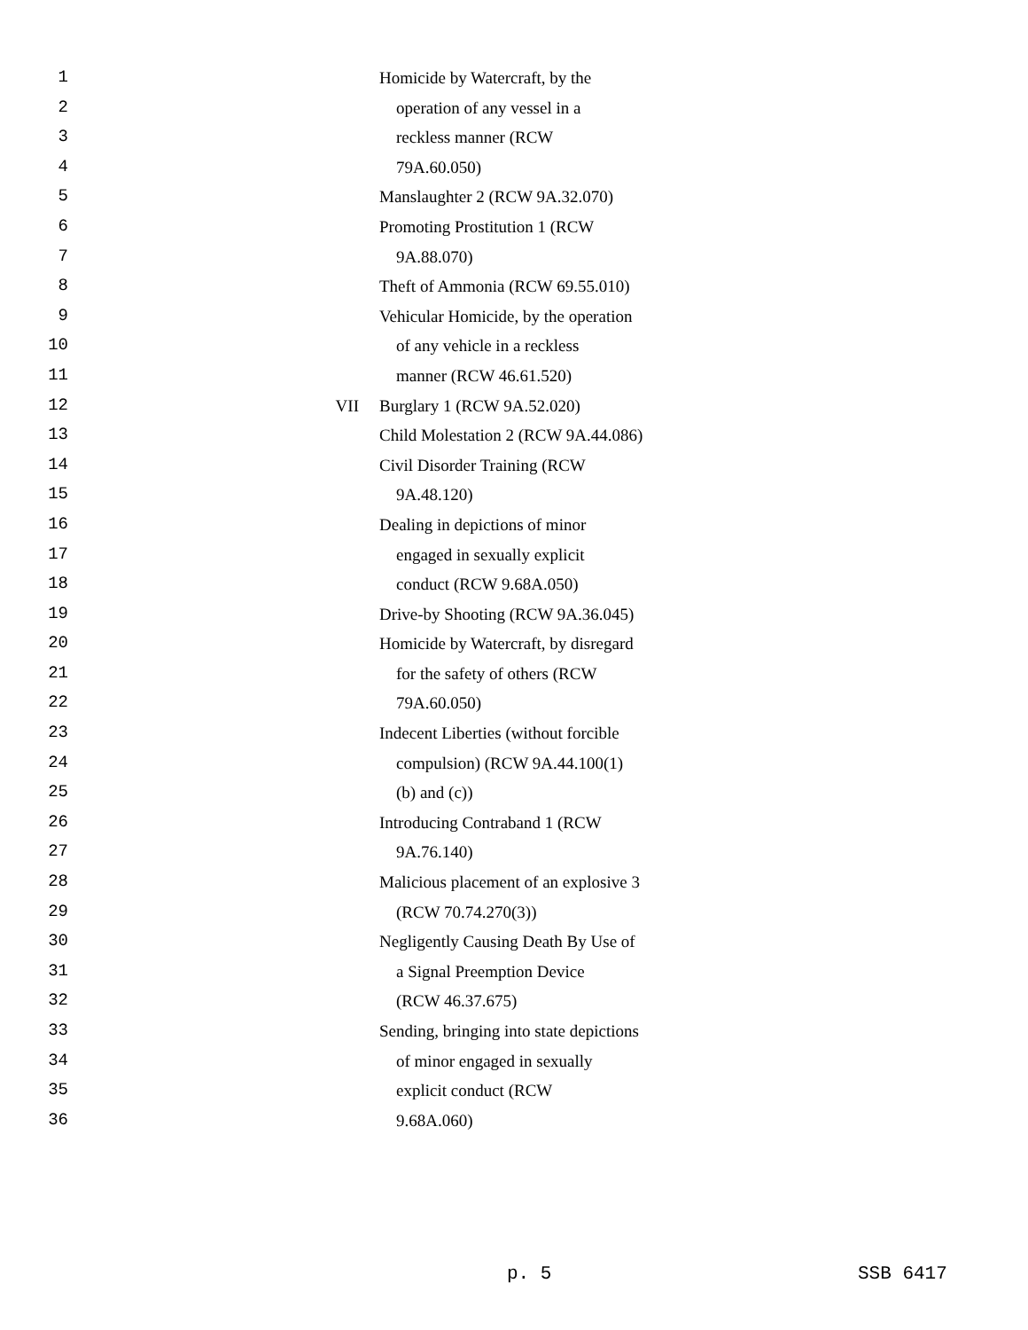1 Homicide by Watercraft, by the
2 operation of any vessel in a
3 reckless manner (RCW
4 79A.60.050)
5 Manslaughter 2 (RCW 9A.32.070)
6 Promoting Prostitution 1 (RCW
7 9A.88.070)
8 Theft of Ammonia (RCW 69.55.010)
9 Vehicular Homicide, by the operation
10 of any vehicle in a reckless
11 manner (RCW 46.61.520)
12 VII Burglary 1 (RCW 9A.52.020)
13 Child Molestation 2 (RCW 9A.44.086)
14 Civil Disorder Training (RCW
15 9A.48.120)
16 Dealing in depictions of minor
17 engaged in sexually explicit
18 conduct (RCW 9.68A.050)
19 Drive-by Shooting (RCW 9A.36.045)
20 Homicide by Watercraft, by disregard
21 for the safety of others (RCW
22 79A.60.050)
23 Indecent Liberties (without forcible
24 compulsion) (RCW 9A.44.100(1)
25 (b) and (c))
26 Introducing Contraband 1 (RCW
27 9A.76.140)
28 Malicious placement of an explosive 3
29 (RCW 70.74.270(3))
30 Negligently Causing Death By Use of
31 a Signal Preemption Device
32 (RCW 46.37.675)
33 Sending, bringing into state depictions
34 of minor engaged in sexually
35 explicit conduct (RCW
36 9.68A.060)
p. 5 SSB 6417